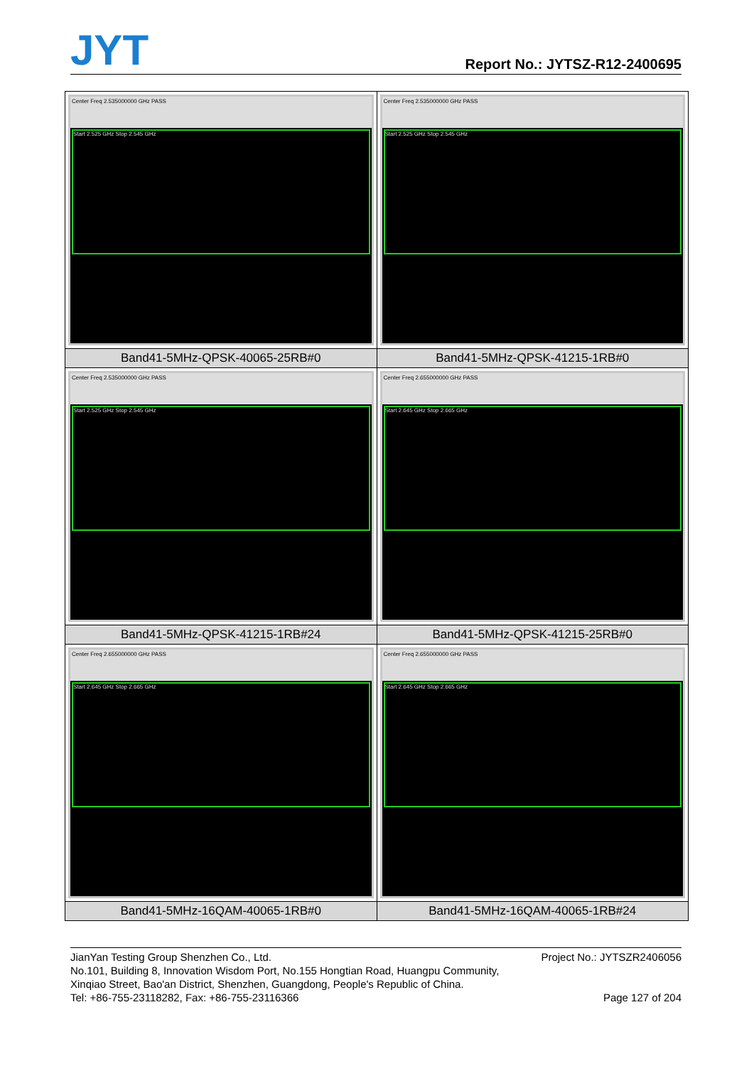JYT Report No.: JYTSZ-R12-2400695
| Center Freq 2.535000000 GHz PASS Start 2.525 GHz Stop 2.545 GHz | Center Freq 2.535000000 GHz PASS Start 2.525 GHz Stop 2.545 GHz |
| Band41-5MHz-QPSK-40065-25RB#0 | Band41-5MHz-QPSK-41215-1RB#0 |
| Center Freq 2.535000000 GHz PASS Start 2.525 GHz Stop 2.545 GHz | Center Freq 2.655000000 GHz PASS Start 2.645 GHz Stop 2.665 GHz |
| Band41-5MHz-QPSK-41215-1RB#24 | Band41-5MHz-QPSK-41215-25RB#0 |
| Center Freq 2.655000000 GHz PASS Start 2.645 GHz Stop 2.665 GHz | Center Freq 2.655000000 GHz PASS Start 2.645 GHz Stop 2.665 GHz |
| Band41-5MHz-16QAM-40065-1RB#0 | Band41-5MHz-16QAM-40065-1RB#24 |
JianYan Testing Group Shenzhen Co., Ltd. Project No.: JYTSZR2406056
No.101, Building 8, Innovation Wisdom Port, No.155 Hongtian Road, Huangpu Community,
Xinqiao Street, Bao'an District, Shenzhen, Guangdong, People's Republic of China.
Tel: +86-755-23118282, Fax: +86-755-23116366 Page 127 of 204